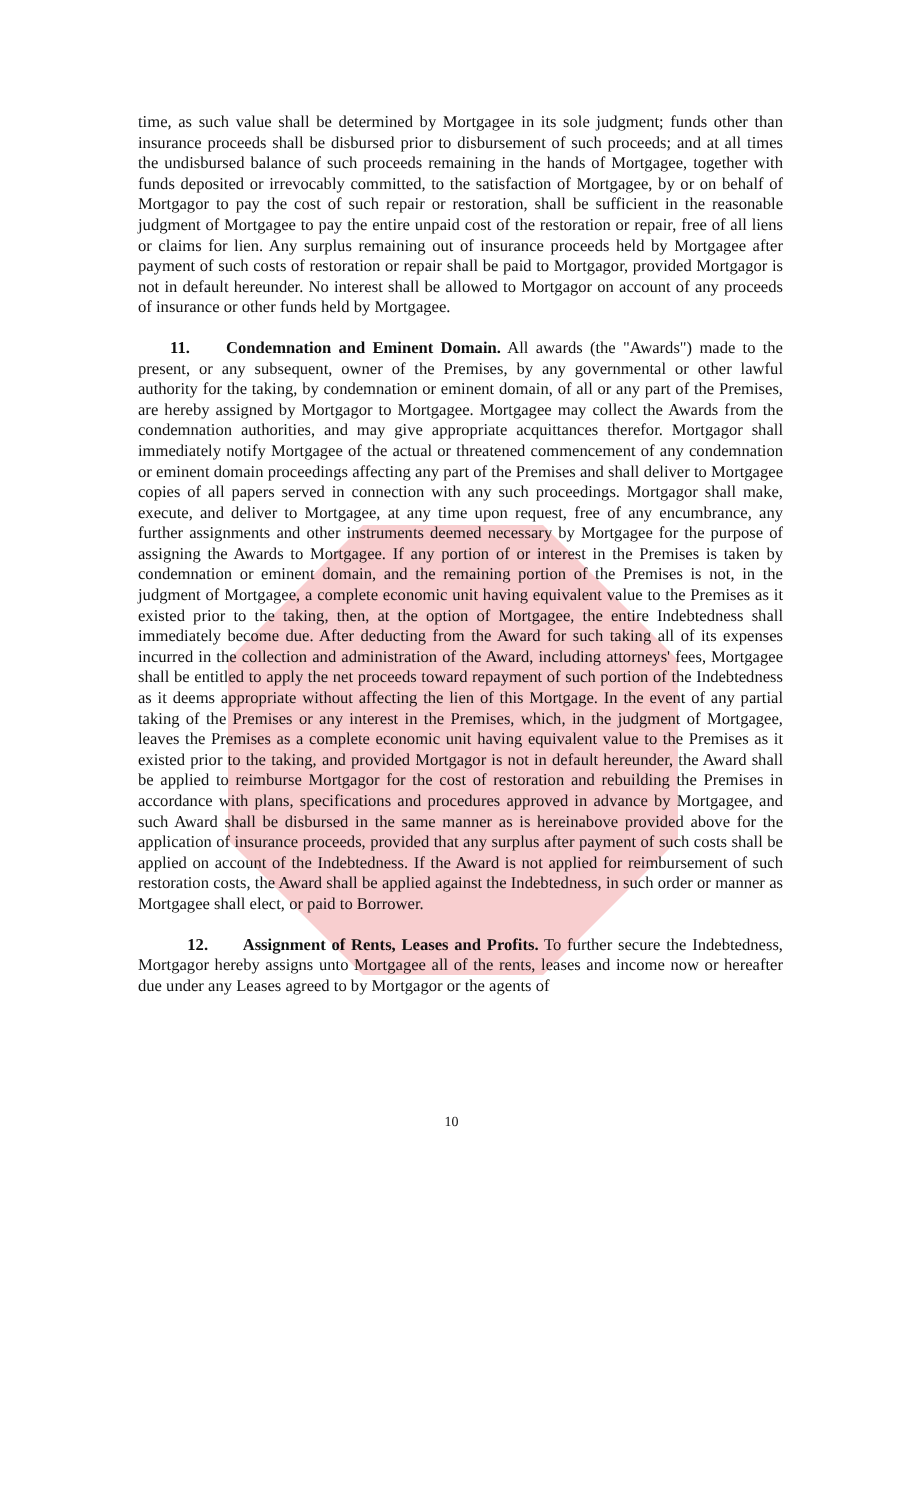time, as such value shall be determined by Mortgagee in its sole judgment; funds other than insurance proceeds shall be disbursed prior to disbursement of such proceeds; and at all times the undisbursed balance of such proceeds remaining in the hands of Mortgagee, together with funds deposited or irrevocably committed, to the satisfaction of Mortgagee, by or on behalf of Mortgagor to pay the cost of such repair or restoration, shall be sufficient in the reasonable judgment of Mortgagee to pay the entire unpaid cost of the restoration or repair, free of all liens or claims for lien. Any surplus remaining out of insurance proceeds held by Mortgagee after payment of such costs of restoration or repair shall be paid to Mortgagor, provided Mortgagor is not in default hereunder. No interest shall be allowed to Mortgagor on account of any proceeds of insurance or other funds held by Mortgagee.
11. Condemnation and Eminent Domain. All awards (the "Awards") made to the present, or any subsequent, owner of the Premises, by any governmental or other lawful authority for the taking, by condemnation or eminent domain, of all or any part of the Premises, are hereby assigned by Mortgagor to Mortgagee. Mortgagee may collect the Awards from the condemnation authorities, and may give appropriate acquittances therefor. Mortgagor shall immediately notify Mortgagee of the actual or threatened commencement of any condemnation or eminent domain proceedings affecting any part of the Premises and shall deliver to Mortgagee copies of all papers served in connection with any such proceedings. Mortgagor shall make, execute, and deliver to Mortgagee, at any time upon request, free of any encumbrance, any further assignments and other instruments deemed necessary by Mortgagee for the purpose of assigning the Awards to Mortgagee. If any portion of or interest in the Premises is taken by condemnation or eminent domain, and the remaining portion of the Premises is not, in the judgment of Mortgagee, a complete economic unit having equivalent value to the Premises as it existed prior to the taking, then, at the option of Mortgagee, the entire Indebtedness shall immediately become due. After deducting from the Award for such taking all of its expenses incurred in the collection and administration of the Award, including attorneys' fees, Mortgagee shall be entitled to apply the net proceeds toward repayment of such portion of the Indebtedness as it deems appropriate without affecting the lien of this Mortgage. In the event of any partial taking of the Premises or any interest in the Premises, which, in the judgment of Mortgagee, leaves the Premises as a complete economic unit having equivalent value to the Premises as it existed prior to the taking, and provided Mortgagor is not in default hereunder, the Award shall be applied to reimburse Mortgagor for the cost of restoration and rebuilding the Premises in accordance with plans, specifications and procedures approved in advance by Mortgagee, and such Award shall be disbursed in the same manner as is hereinabove provided above for the application of insurance proceeds, provided that any surplus after payment of such costs shall be applied on account of the Indebtedness. If the Award is not applied for reimbursement of such restoration costs, the Award shall be applied against the Indebtedness, in such order or manner as Mortgagee shall elect, or paid to Borrower.
12. Assignment of Rents, Leases and Profits. To further secure the Indebtedness, Mortgagor hereby assigns unto Mortgagee all of the rents, leases and income now or hereafter due under any Leases agreed to by Mortgagor or the agents of
10